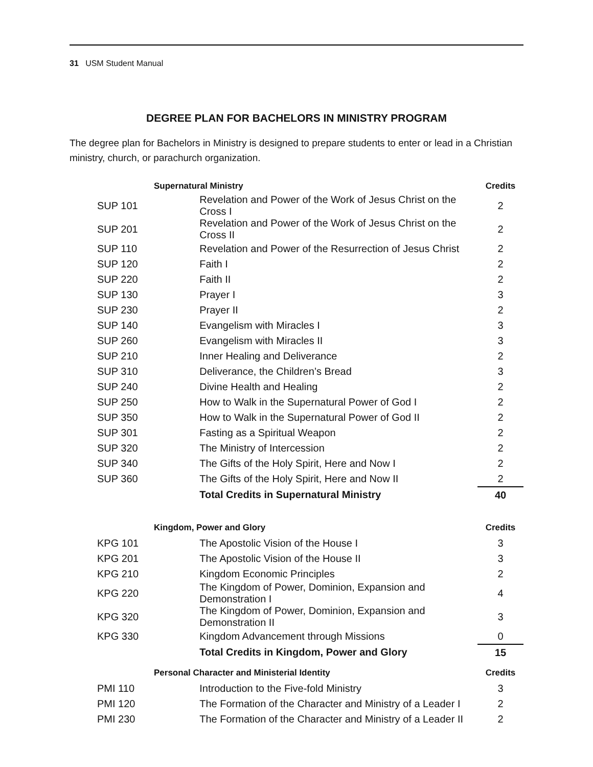31 USM Student Manual
DEGREE PLAN FOR BACHELORS IN MINISTRY PROGRAM
The degree plan for Bachelors in Ministry is designed to prepare students to enter or lead in a Christian ministry, church, or parachurch organization.
| | Supernatural Ministry | | Credits |
| SUP 101 | | Revelation and Power of the Work of Jesus Christ on the Cross I | 2 |
| SUP 201 | | Revelation and Power of the Work of Jesus Christ on the Cross II | 2 |
| SUP 110 | | Revelation and Power of the Resurrection of Jesus Christ | 2 |
| SUP 120 | | Faith I | 2 |
| SUP 220 | | Faith II | 2 |
| SUP 130 | | Prayer I | 3 |
| SUP 230 | | Prayer II | 2 |
| SUP 140 | | Evangelism with Miracles I | 3 |
| SUP 260 | | Evangelism with Miracles II | 3 |
| SUP 210 | | Inner Healing and Deliverance | 2 |
| SUP 310 | | Deliverance, the Children’s Bread | 3 |
| SUP 240 | | Divine Health and Healing | 2 |
| SUP 250 | | How to Walk in the Supernatural Power of God I | 2 |
| SUP 350 | | How to Walk in the Supernatural Power of God II | 2 |
| SUP 301 | | Fasting as a Spiritual Weapon | 2 |
| SUP 320 | | The Ministry of Intercession | 2 |
| SUP 340 | | The Gifts of the Holy Spirit, Here and Now I | 2 |
| SUP 360 | | The Gifts of the Holy Spirit, Here and Now II | 2 |
| | | Total Credits in Supernatural Ministry | 40 |
| | Kingdom, Power and Glory | | Credits |
| KPG 101 | | The Apostolic Vision of the House I | 3 |
| KPG 201 | | The Apostolic Vision of the House II | 3 |
| KPG 210 | | Kingdom Economic Principles | 2 |
| KPG 220 | | The Kingdom of Power, Dominion, Expansion and Demonstration I | 4 |
| KPG 320 | | The Kingdom of Power, Dominion, Expansion and Demonstration II | 3 |
| KPG 330 | | Kingdom Advancement through Missions | 0 |
| | | Total Credits in Kingdom, Power and Glory | 15 |
| | Personal Character and Ministerial Identity | | Credits |
| PMI 110 | | Introduction to the Five-fold Ministry | 3 |
| PMI 120 | | The Formation of the Character and Ministry of a Leader I | 2 |
| PMI 230 | | The Formation of the Character and Ministry of a Leader II | 2 |